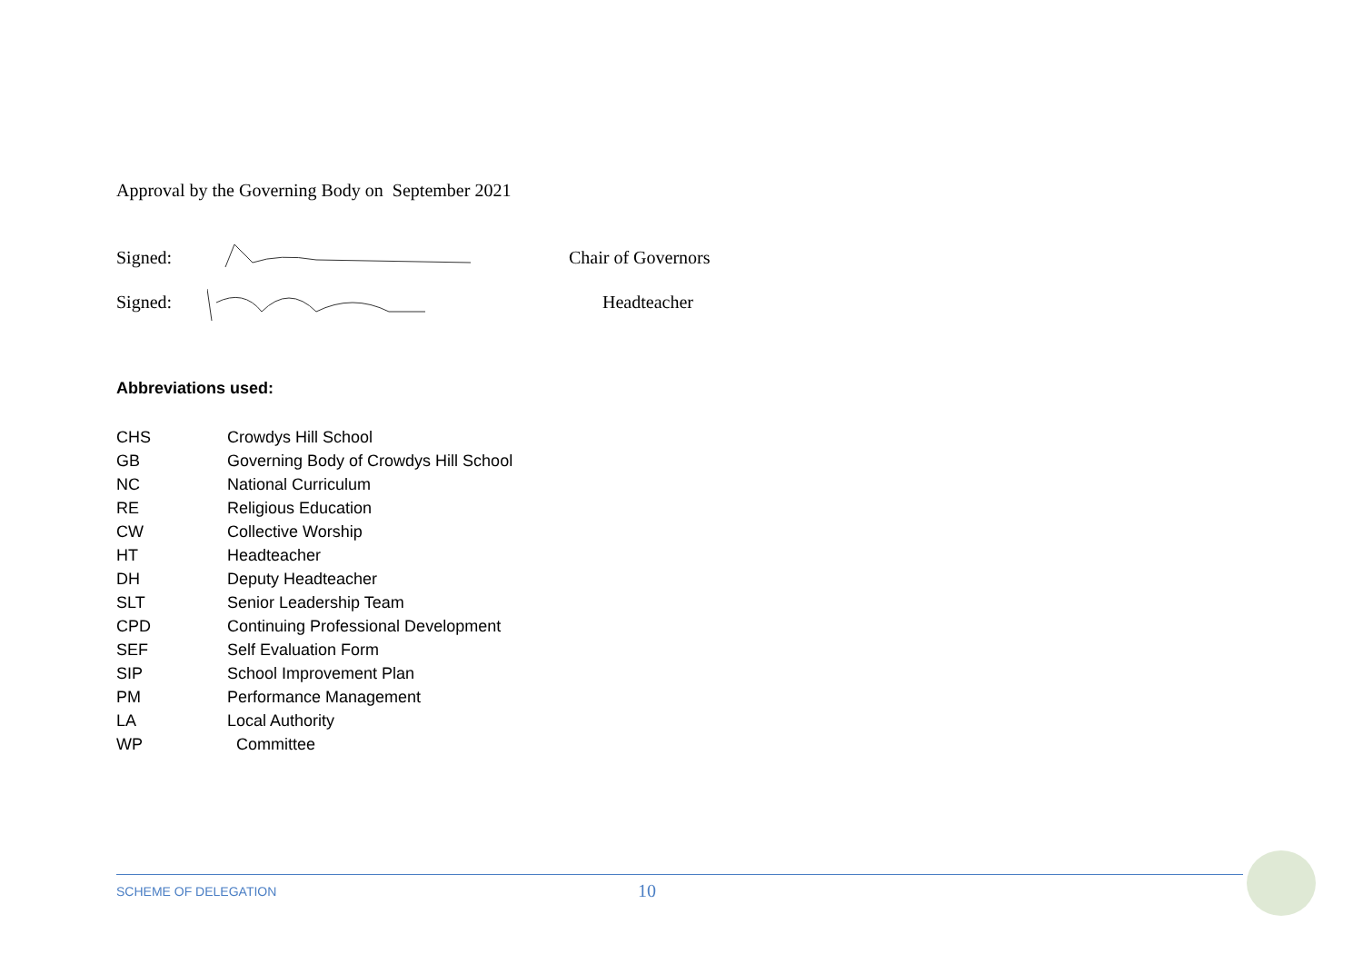Approval by the Governing Body on September 2021
Signed: Chair of Governors
Signed: Headteacher
Abbreviations used:
| CHS | Crowdys Hill School |
| GB | Governing Body of Crowdys Hill School |
| NC | National Curriculum |
| RE | Religious Education |
| CW | Collective Worship |
| HT | Headteacher |
| DH | Deputy Headteacher |
| SLT | Senior Leadership Team |
| CPD | Continuing Professional Development |
| SEF | Self Evaluation Form |
| SIP | School Improvement Plan |
| PM | Performance Management |
| LA | Local Authority |
| WP | Committee |
SCHEME OF DELEGATION 10